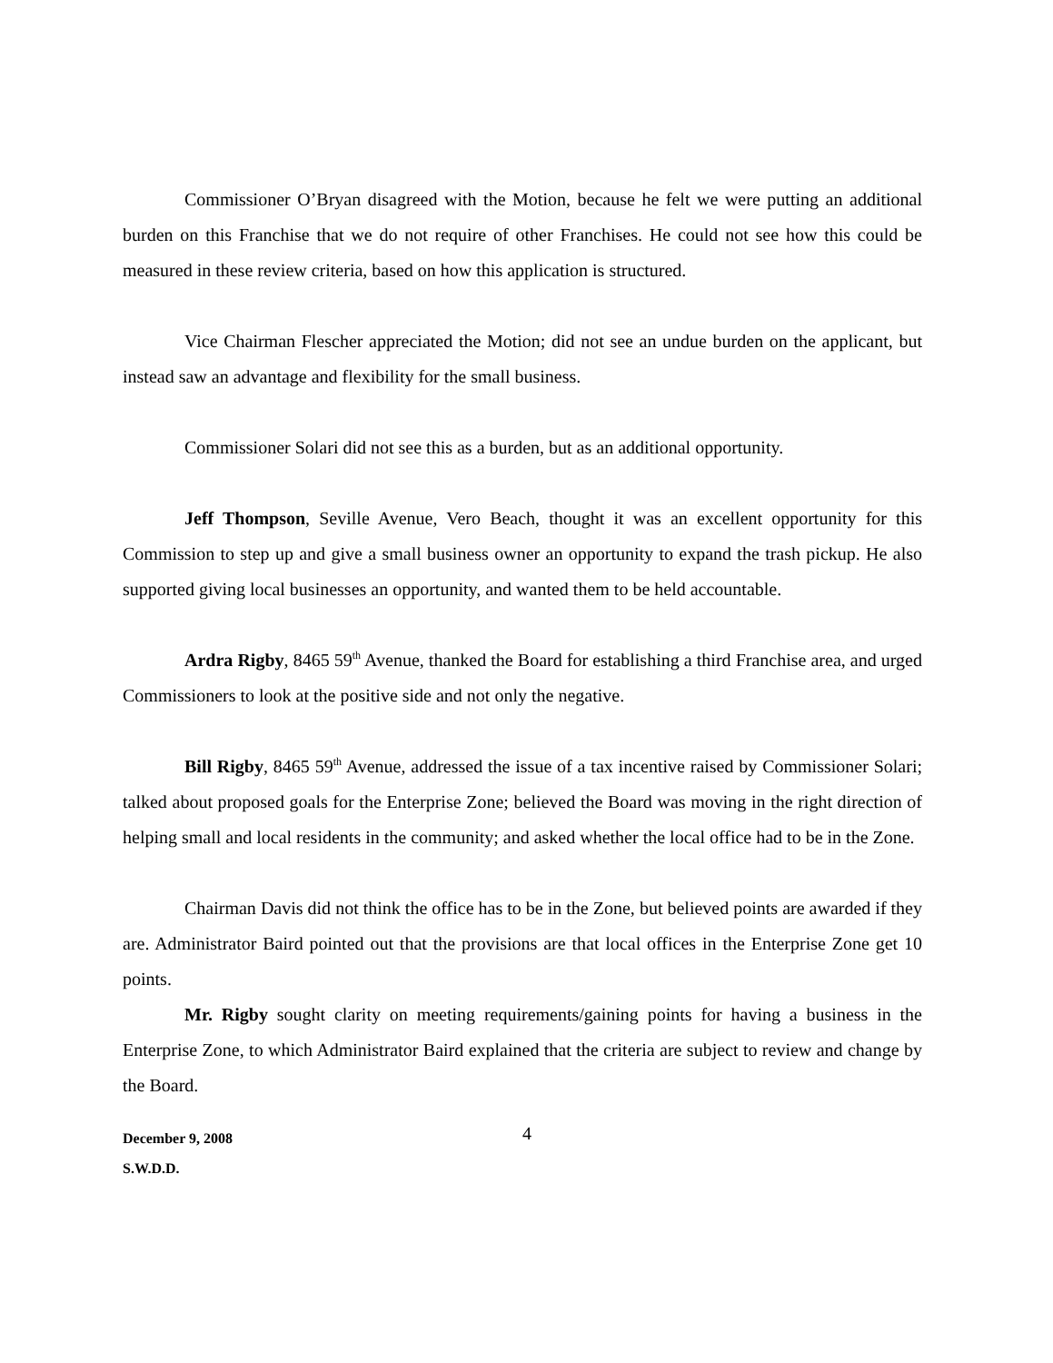Commissioner O’Bryan disagreed with the Motion, because he felt we were putting an additional burden on this Franchise that we do not require of other Franchises. He could not see how this could be measured in these review criteria, based on how this application is structured.
Vice Chairman Flescher appreciated the Motion; did not see an undue burden on the applicant, but instead saw an advantage and flexibility for the small business.
Commissioner Solari did not see this as a burden, but as an additional opportunity.
Jeff Thompson, Seville Avenue, Vero Beach, thought it was an excellent opportunity for this Commission to step up and give a small business owner an opportunity to expand the trash pickup. He also supported giving local businesses an opportunity, and wanted them to be held accountable.
Ardra Rigby, 8465 59<sup>th</sup> Avenue, thanked the Board for establishing a third Franchise area, and urged Commissioners to look at the positive side and not only the negative.
Bill Rigby, 8465 59<sup>th</sup> Avenue, addressed the issue of a tax incentive raised by Commissioner Solari; talked about proposed goals for the Enterprise Zone; believed the Board was moving in the right direction of helping small and local residents in the community; and asked whether the local office had to be in the Zone.
Chairman Davis did not think the office has to be in the Zone, but believed points are awarded if they are. Administrator Baird pointed out that the provisions are that local offices in the Enterprise Zone get 10 points.
Mr. Rigby sought clarity on meeting requirements/gaining points for having a business in the Enterprise Zone, to which Administrator Baird explained that the criteria are subject to review and change by the Board.
December 9, 2008
S.W.D.D.
4